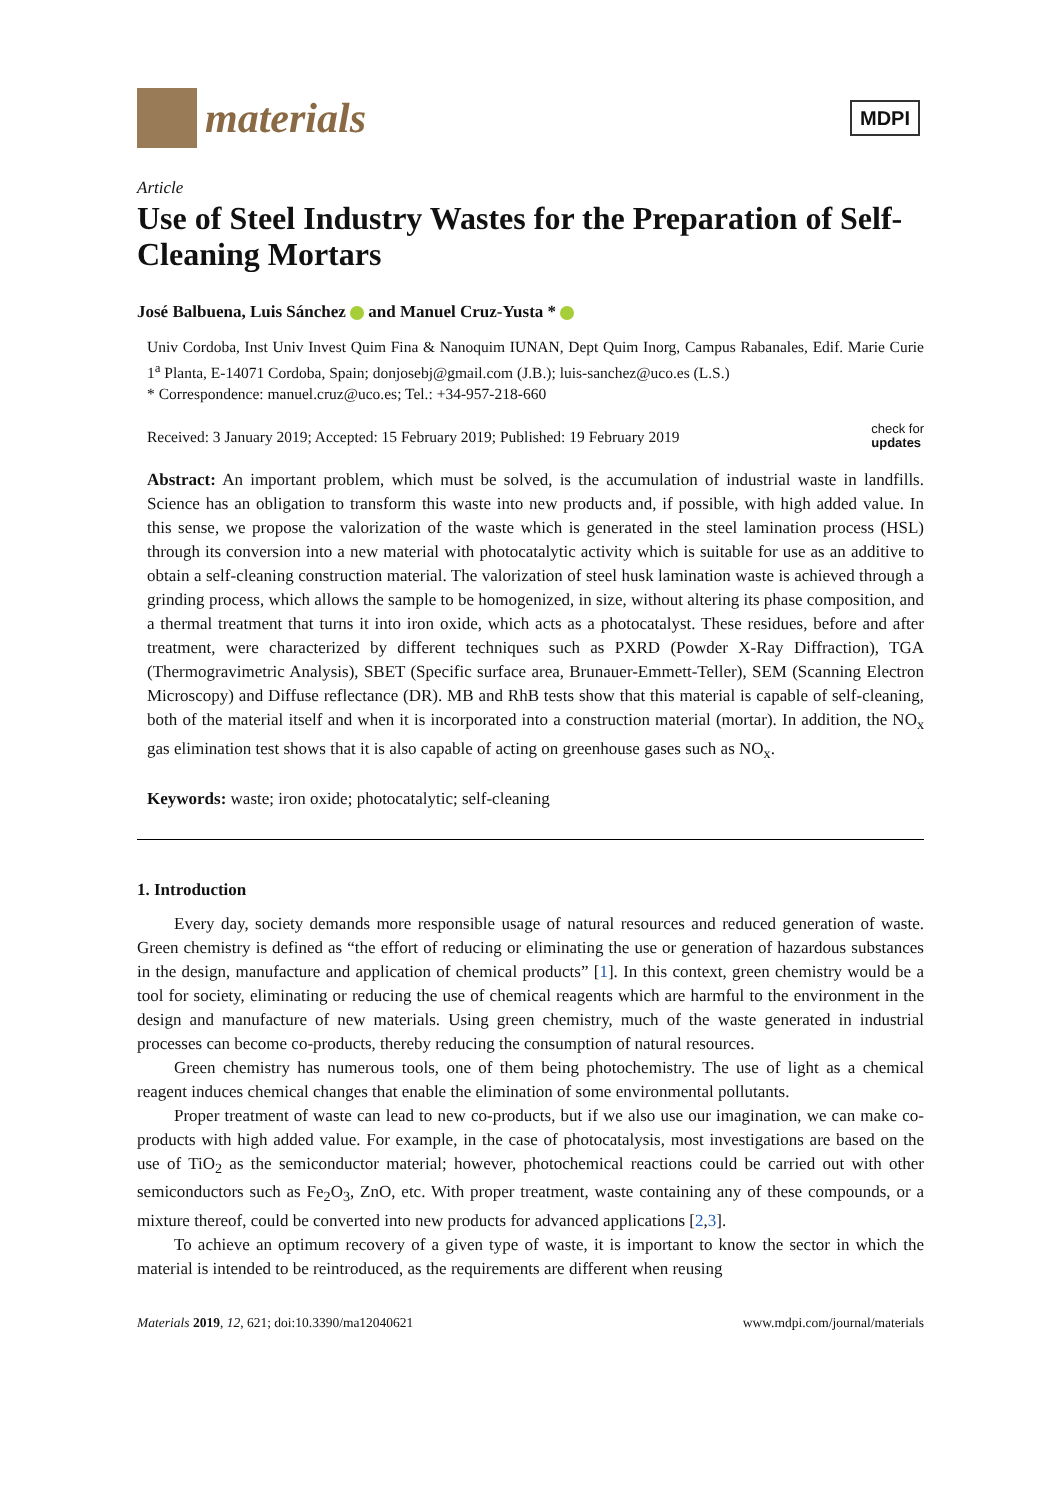materials
MDPI
Article
Use of Steel Industry Wastes for the Preparation of Self-Cleaning Mortars
José Balbuena, Luis Sánchez and Manuel Cruz-Yusta *
Univ Cordoba, Inst Univ Invest Quim Fina & Nanoquim IUNAN, Dept Quim Inorg, Campus Rabanales, Edif. Marie Curie 1<sup>a</sup> Planta, E-14071 Cordoba, Spain; donjosebj@gmail.com (J.B.); luis-sanchez@uco.es (L.S.)
* Correspondence: manuel.cruz@uco.es; Tel.: +34-957-218-660
Received: 3 January 2019; Accepted: 15 February 2019; Published: 19 February 2019 check for
updates
Abstract: An important problem, which must be solved, is the accumulation of industrial waste in landfills. Science has an obligation to transform this waste into new products and, if possible, with high added value. In this sense, we propose the valorization of the waste which is generated in the steel lamination process (HSL) through its conversion into a new material with photocatalytic activity which is suitable for use as an additive to obtain a self-cleaning construction material. The valorization of steel husk lamination waste is achieved through a grinding process, which allows the sample to be homogenized, in size, without altering its phase composition, and a thermal treatment that turns it into iron oxide, which acts as a photocatalyst. These residues, before and after treatment, were characterized by different techniques such as PXRD (Powder X-Ray Diffraction), TGA (Thermogravimetric Analysis), SBET (Specific surface area, Brunauer-Emmett-Teller), SEM (Scanning Electron Microscopy) and Diffuse reflectance (DR). MB and RhB tests show that this material is capable of self-cleaning, both of the material itself and when it is incorporated into a construction material (mortar). In addition, the NO<sub>x</sub> gas elimination test shows that it is also capable of acting on greenhouse gases such as NO<sub>x</sub>.
Keywords: waste; iron oxide; photocatalytic; self-cleaning
1. Introduction
Every day, society demands more responsible usage of natural resources and reduced generation of waste. Green chemistry is defined as “the effort of reducing or eliminating the use or generation of hazardous substances in the design, manufacture and application of chemical products” [1]. In this context, green chemistry would be a tool for society, eliminating or reducing the use of chemical reagents which are harmful to the environment in the design and manufacture of new materials. Using green chemistry, much of the waste generated in industrial processes can become co-products, thereby reducing the consumption of natural resources.
Green chemistry has numerous tools, one of them being photochemistry. The use of light as a chemical reagent induces chemical changes that enable the elimination of some environmental pollutants.
Proper treatment of waste can lead to new co-products, but if we also use our imagination, we can make co-products with high added value. For example, in the case of photocatalysis, most investigations are based on the use of TiO<sub>2</sub> as the semiconductor material; however, photochemical reactions could be carried out with other semiconductors such as Fe<sub>2</sub>O<sub>3</sub>, ZnO, etc. With proper treatment, waste containing any of these compounds, or a mixture thereof, could be converted into new products for advanced applications [2,3].
To achieve an optimum recovery of a given type of waste, it is important to know the sector in which the material is intended to be reintroduced, as the requirements are different when reusing
Materials 2019, 12, 621; doi:10.3390/ma12040621 www.mdpi.com/journal/materials